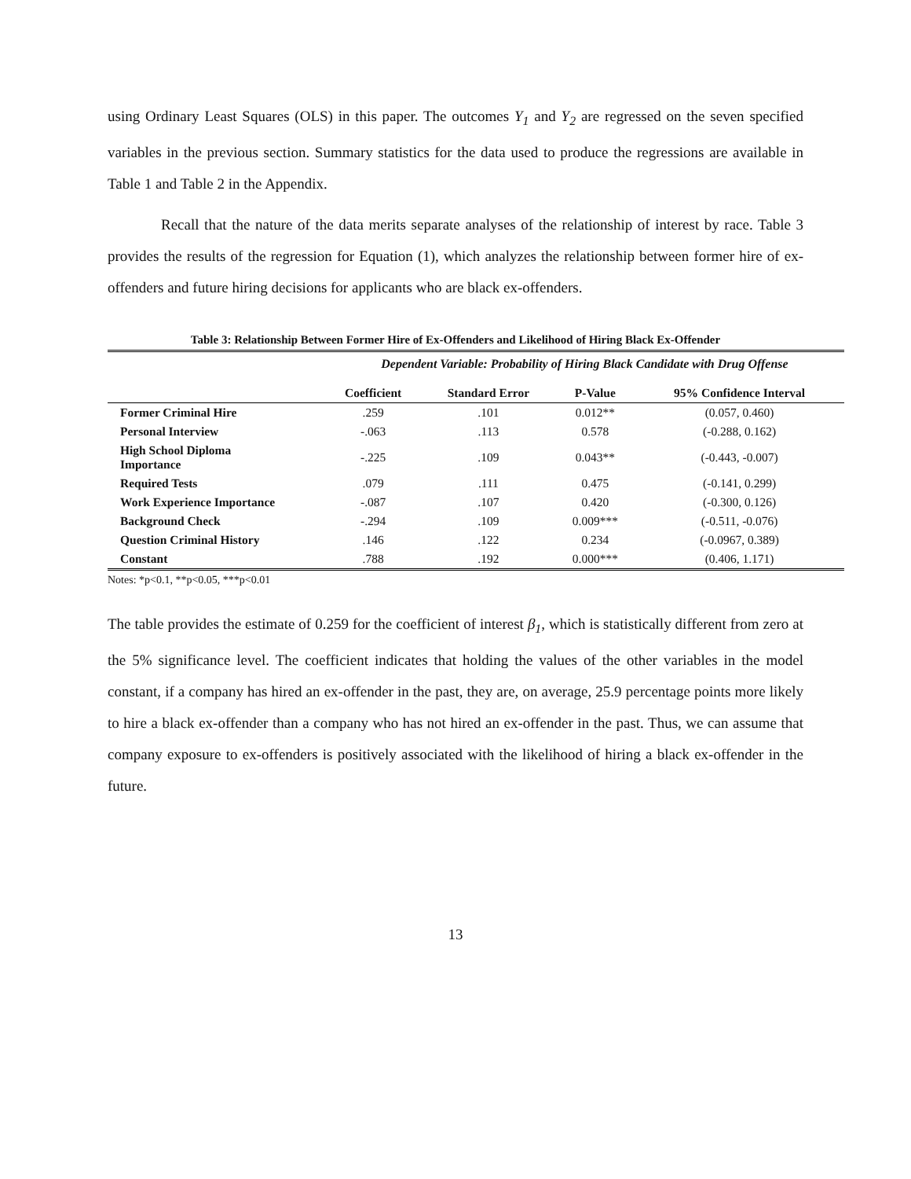using Ordinary Least Squares (OLS) in this paper. The outcomes Y<sub>1</sub> and Y<sub>2</sub> are regressed on the seven specified variables in the previous section. Summary statistics for the data used to produce the regressions are available in Table 1 and Table 2 in the Appendix.
Recall that the nature of the data merits separate analyses of the relationship of interest by race. Table 3 provides the results of the regression for Equation (1), which analyzes the relationship between former hire of ex-offenders and future hiring decisions for applicants who are black ex-offenders.
Table 3: Relationship Between Former Hire of Ex-Offenders and Likelihood of Hiring Black Ex-Offender
| | Dependent Variable: Probability of Hiring Black Candidate with Drug Offense | | | |
| | Coefficient | Standard Error | P-Value | 95% Confidence Interval |
| Former Criminal Hire | .259 | .101 | 0.012** | (0.057, 0.460) |
| Personal Interview | -.063 | .113 | 0.578 | (-0.288, 0.162) |
| High School Diploma Importance | -.225 | .109 | 0.043** | (-0.443, -0.007) |
| Required Tests | .079 | .111 | 0.475 | (-0.141, 0.299) |
| Work Experience Importance | -.087 | .107 | 0.420 | (-0.300, 0.126) |
| Background Check | -.294 | .109 | 0.009*** | (-0.511, -0.076) |
| Question Criminal History | .146 | .122 | 0.234 | (-0.0967, 0.389) |
| Constant | .788 | .192 | 0.000*** | (0.406, 1.171) |
Notes: *p<0.1, **p<0.05, ***p<0.01
The table provides the estimate of 0.259 for the coefficient of interest β<sub>1</sub>, which is statistically different from zero at the 5% significance level. The coefficient indicates that holding the values of the other variables in the model constant, if a company has hired an ex-offender in the past, they are, on average, 25.9 percentage points more likely to hire a black ex-offender than a company who has not hired an ex-offender in the past. Thus, we can assume that company exposure to ex-offenders is positively associated with the likelihood of hiring a black ex-offender in the future.
13